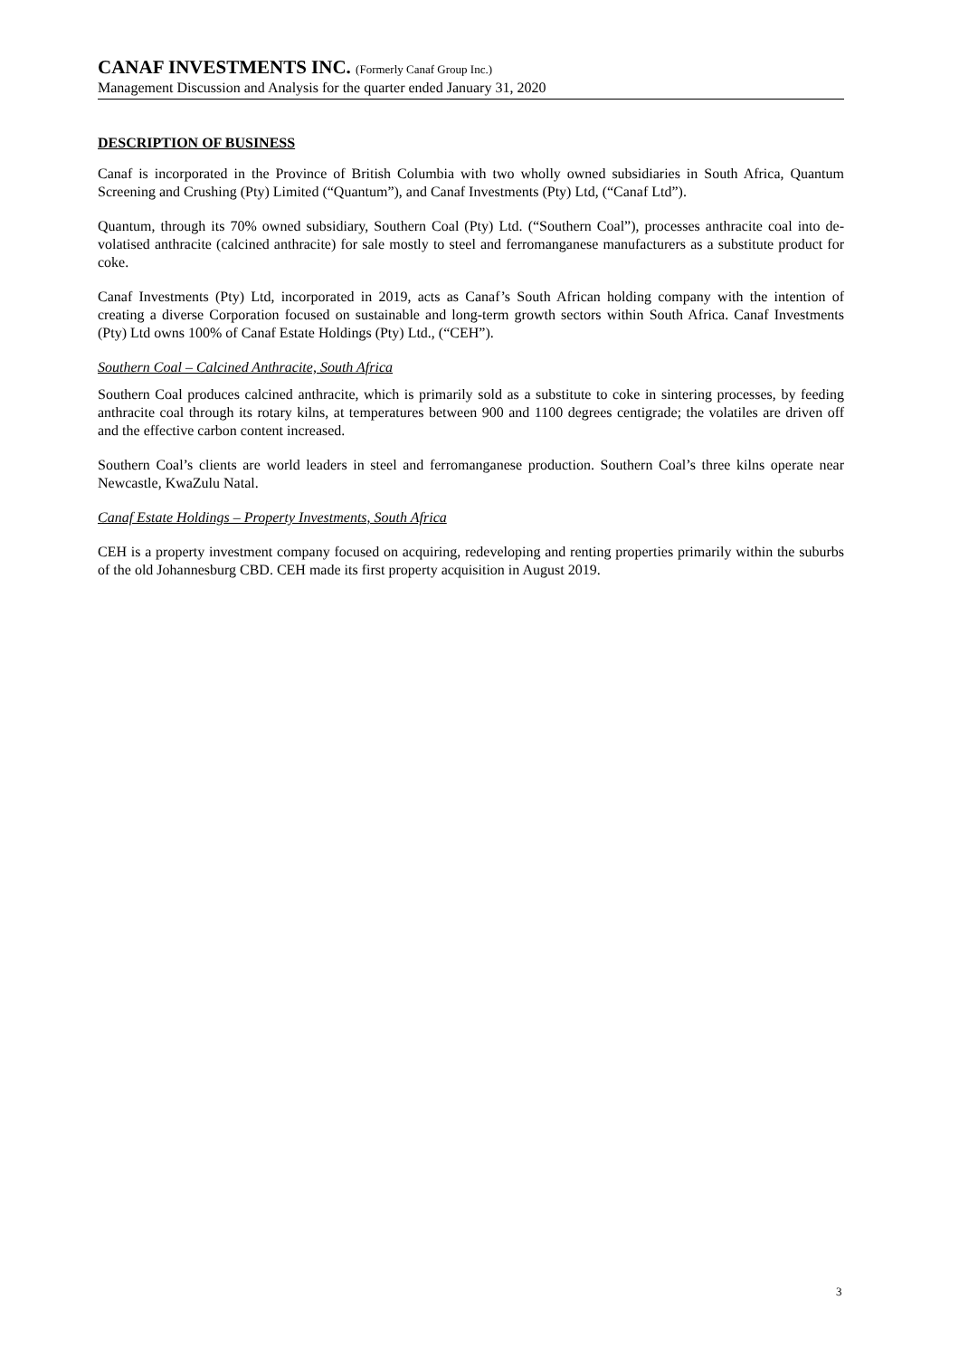CANAF INVESTMENTS INC. (Formerly Canaf Group Inc.)
Management Discussion and Analysis for the quarter ended January 31, 2020
DESCRIPTION OF BUSINESS
Canaf is incorporated in the Province of British Columbia with two wholly owned subsidiaries in South Africa, Quantum Screening and Crushing (Pty) Limited (“Quantum”), and Canaf Investments (Pty) Ltd, (“Canaf Ltd”).
Quantum, through its 70% owned subsidiary, Southern Coal (Pty) Ltd. (“Southern Coal”), processes anthracite coal into de-volatised anthracite (calcined anthracite) for sale mostly to steel and ferromanganese manufacturers as a substitute product for coke.
Canaf Investments (Pty) Ltd, incorporated in 2019, acts as Canaf’s South African holding company with the intention of creating a diverse Corporation focused on sustainable and long-term growth sectors within South Africa. Canaf Investments (Pty) Ltd owns 100% of Canaf Estate Holdings (Pty) Ltd., (“CEH”).
Southern Coal – Calcined Anthracite, South Africa
Southern Coal produces calcined anthracite, which is primarily sold as a substitute to coke in sintering processes, by feeding anthracite coal through its rotary kilns, at temperatures between 900 and 1100 degrees centigrade; the volatiles are driven off and the effective carbon content increased.
Southern Coal’s clients are world leaders in steel and ferromanganese production. Southern Coal’s three kilns operate near Newcastle, KwaZulu Natal.
Canaf Estate Holdings – Property Investments, South Africa
CEH is a property investment company focused on acquiring, redeveloping and renting properties primarily within the suburbs of the old Johannesburg CBD. CEH made its first property acquisition in August 2019.
3